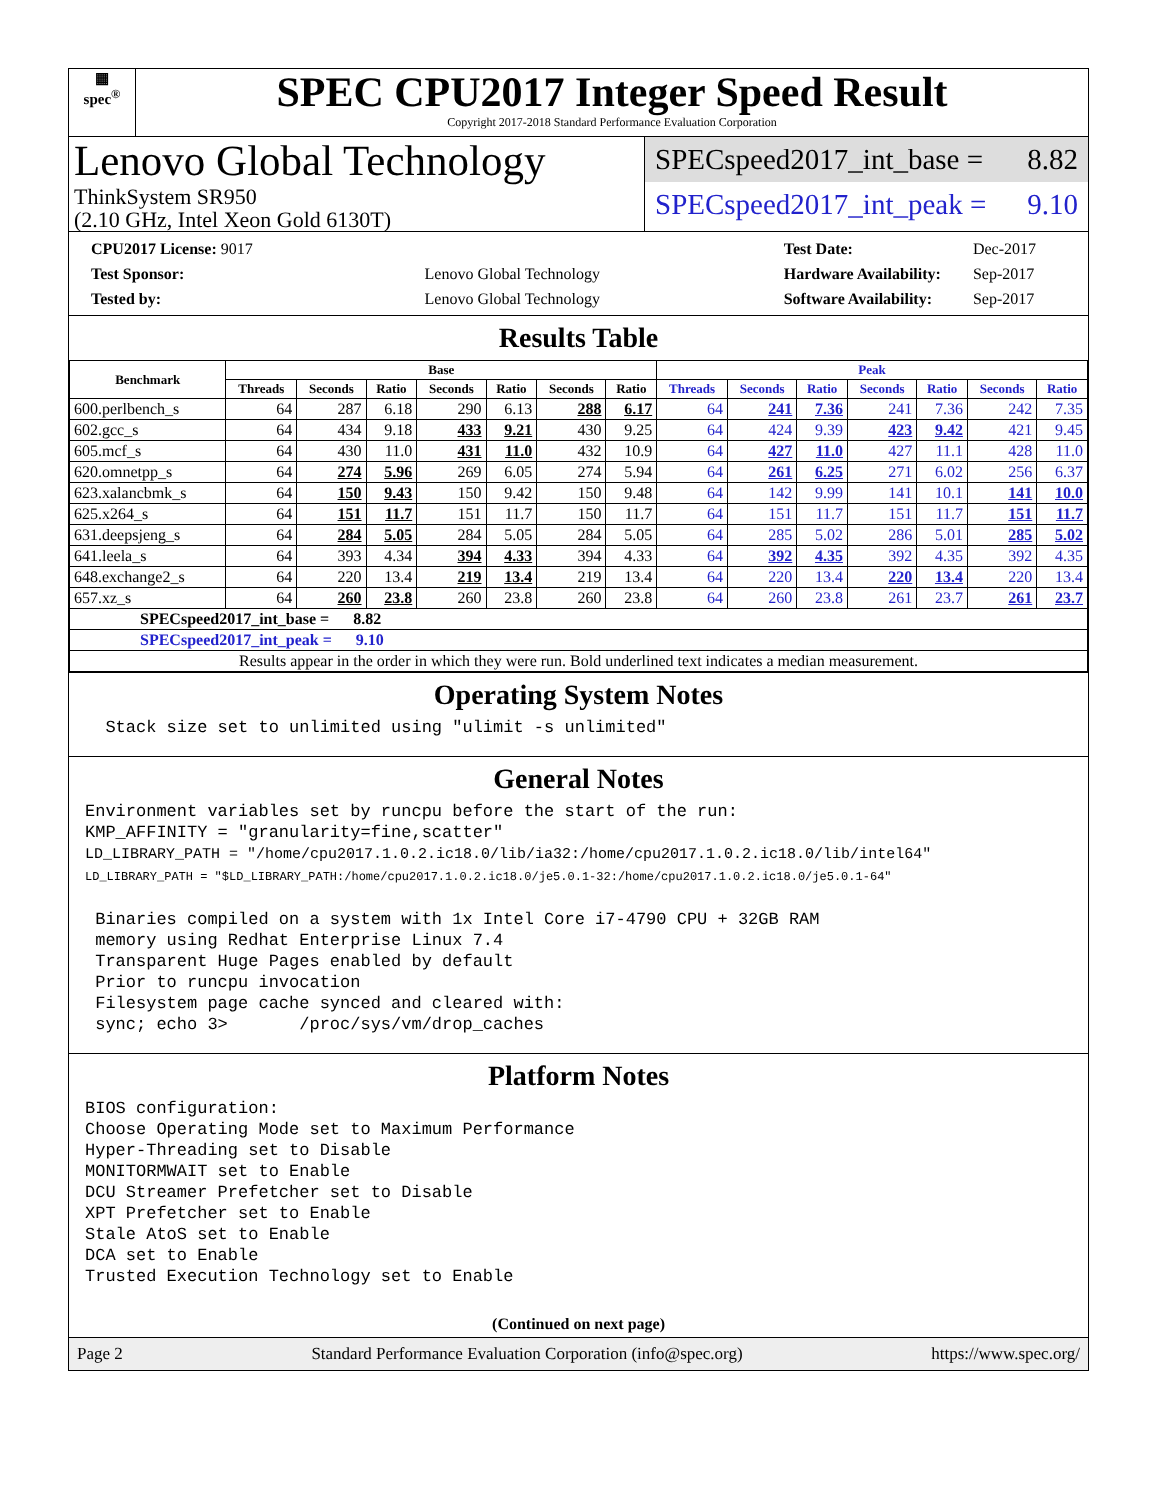▦
spec<sup>®</sup>
SPEC CPU2017 Integer Speed Result
Copyright 2017-2018 Standard Performance Evaluation Corporation
Lenovo Global Technology
ThinkSystem SR950
(2.10 GHz, Intel Xeon Gold 6130T)
SPECspeed2017_int_base = 8.82
SPECspeed2017_int_peak = 9.10
| CPU2017 License: 9017 | |
| Test Sponsor: | Lenovo Global Technology |
| Tested by: | Lenovo Global Technology |
| Test Date: | Dec-2017 |
| Hardware Availability: | Sep-2017 |
| Software Availability: | Sep-2017 |
Results Table
| Benchmark | Base | | | | | | | Peak | | | | | | |
| --- | --- | --- | --- | --- | --- | --- | --- | --- | --- | --- | --- | --- | --- | --- |
| | Threads | Seconds | Ratio | Seconds | Ratio | Seconds | Ratio | Threads | Seconds | Ratio | Seconds | Ratio | Seconds | Ratio |
| 600.perlbench_s | 64 | 287 | 6.18 | 290 | 6.13 | 288 | 6.17 | 64 | 241 | 7.36 | 241 | 7.36 | 242 | 7.35 |
| 602.gcc_s | 64 | 434 | 9.18 | 433 | 9.21 | 430 | 9.25 | 64 | 424 | 9.39 | 423 | 9.42 | 421 | 9.45 |
| 605.mcf_s | 64 | 430 | 11.0 | 431 | 11.0 | 432 | 10.9 | 64 | 427 | 11.0 | 427 | 11.1 | 428 | 11.0 |
| 620.omnetpp_s | 64 | 274 | 5.96 | 269 | 6.05 | 274 | 5.94 | 64 | 261 | 6.25 | 271 | 6.02 | 256 | 6.37 |
| 623.xalancbmk_s | 64 | 150 | 9.43 | 150 | 9.42 | 150 | 9.48 | 64 | 142 | 9.99 | 141 | 10.1 | 141 | 10.0 |
| 625.x264_s | 64 | 151 | 11.7 | 151 | 11.7 | 150 | 11.7 | 64 | 151 | 11.7 | 151 | 11.7 | 151 | 11.7 |
| 631.deepsjeng_s | 64 | 284 | 5.05 | 284 | 5.05 | 284 | 5.05 | 64 | 285 | 5.02 | 286 | 5.01 | 285 | 5.02 |
| 641.leela_s | 64 | 393 | 4.34 | 394 | 4.33 | 394 | 4.33 | 64 | 392 | 4.35 | 392 | 4.35 | 392 | 4.35 |
| 648.exchange2_s | 64 | 220 | 13.4 | 219 | 13.4 | 219 | 13.4 | 64 | 220 | 13.4 | 220 | 13.4 | 220 | 13.4 |
| 657.xz_s | 64 | 260 | 23.8 | 260 | 23.8 | 260 | 23.8 | 64 | 260 | 23.8 | 261 | 23.7 | 261 | 23.7 |
| SPECspeed2017_int_base = 8.82 | | | | | | | | | | | | | | |
| SPECspeed2017_int_peak = 9.10 | | | | | | | | | | | | | | |
| Results appear in the order in which they were run. Bold underlined text indicates a median measurement. | | | | | | | | | | | | | | |
Operating System Notes
  Stack size set to unlimited using "ulimit -s unlimited"
General Notes
Environment variables set by runcpu before the start of the run:
KMP_AFFINITY = "granularity=fine,scatter"
LD_LIBRARY_PATH = "/home/cpu2017.1.0.2.ic18.0/lib/ia32:/home/cpu2017.1.0.2.ic18.0/lib/intel64"
LD_LIBRARY_PATH = "$LD_LIBRARY_PATH:/home/cpu2017.1.0.2.ic18.0/je5.0.1-32:/home/cpu2017.1.0.2.ic18.0/je5.0.1-64"

 Binaries compiled on a system with 1x Intel Core i7-4790 CPU + 32GB RAM
 memory using Redhat Enterprise Linux 7.4
 Transparent Huge Pages enabled by default
 Prior to runcpu invocation
 Filesystem page cache synced and cleared with:
 sync; echo 3>       /proc/sys/vm/drop_caches
Platform Notes
BIOS configuration:
Choose Operating Mode set to Maximum Performance
Hyper-Threading set to Disable
MONITORMWAIT set to Enable
DCU Streamer Prefetcher set to Disable
XPT Prefetcher set to Enable
Stale AtoS set to Enable
DCA set to Enable
Trusted Execution Technology set to Enable
(Continued on next page)
Page 2 Standard Performance Evaluation Corporation (info@spec.org) https://www.spec.org/